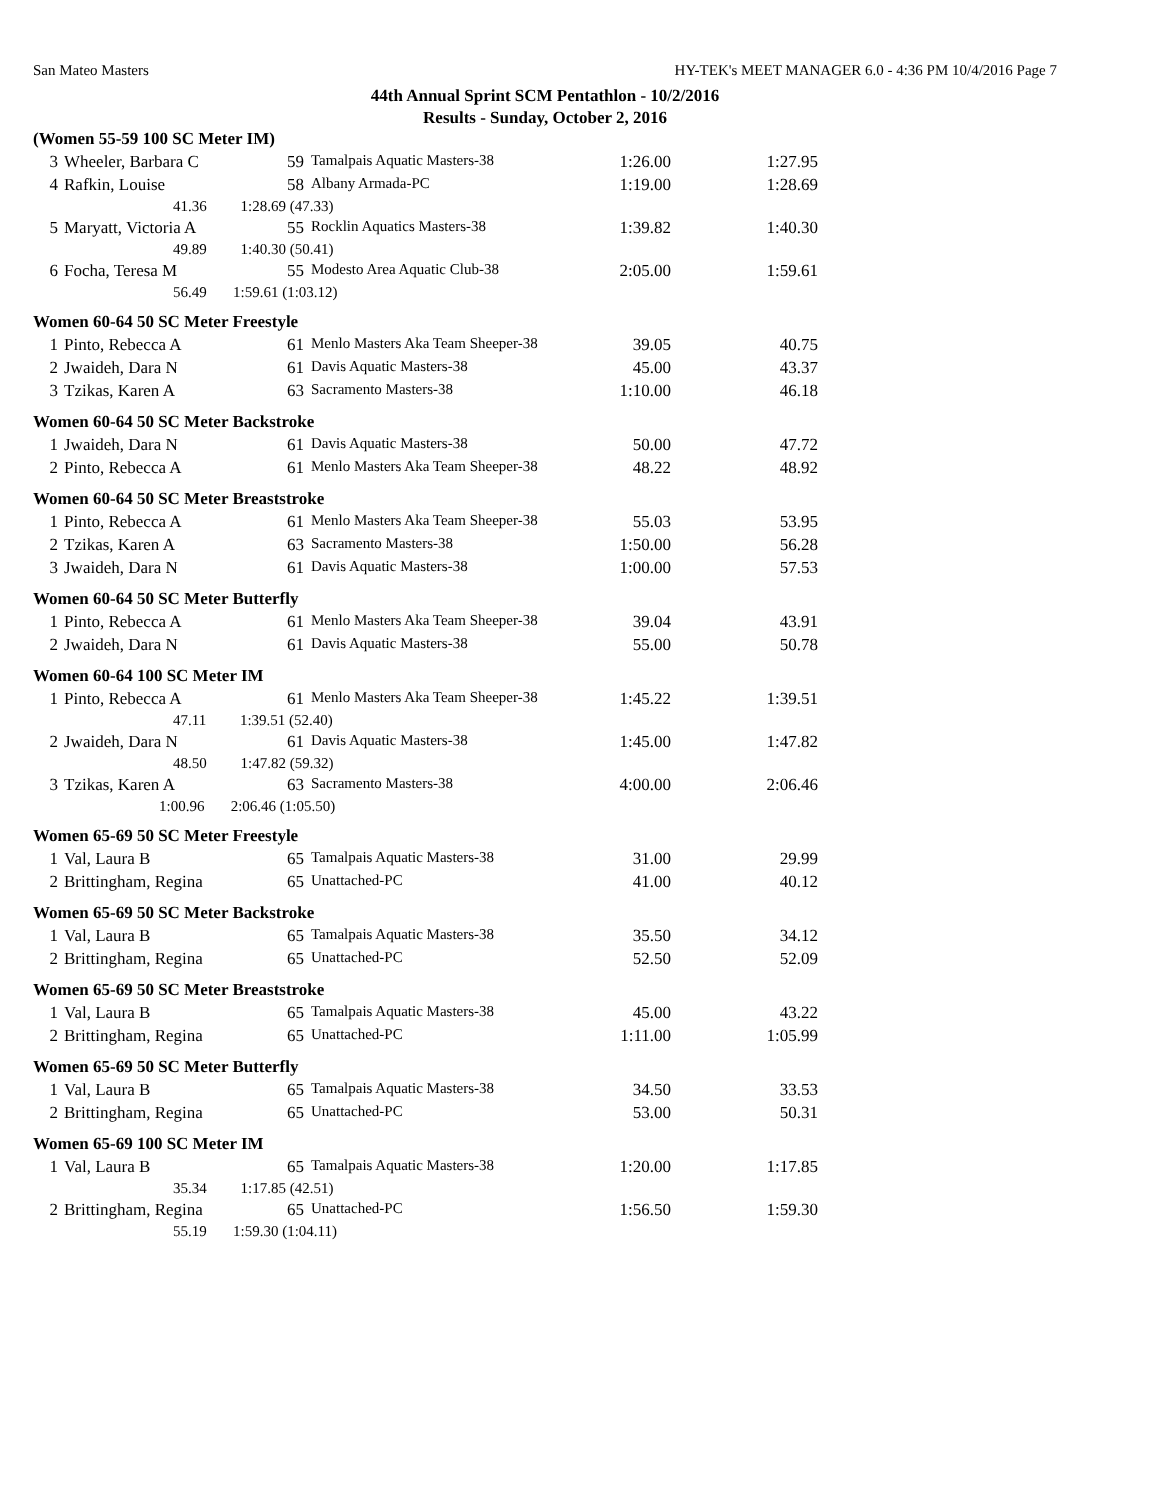San Mateo Masters HY-TEK's MEET MANAGER 6.0 - 4:36 PM 10/4/2016 Page 7
44th Annual Sprint SCM Pentathlon - 10/2/2016
Results - Sunday, October 2, 2016
| (Women 55-59 100 SC Meter IM) | | | | | |
| 3 | Wheeler, Barbara C | 59 | Tamalpais Aquatic Masters-38 | 1:26.00 | 1:27.95 |
| 4 | Rafkin, Louise | 58 | Albany Armada-PC | 1:19.00 | 1:28.69 |
| 41.36 1:28.69 (47.33) | | | | | |
| 5 | Maryatt, Victoria A | 55 | Rocklin Aquatics Masters-38 | 1:39.82 | 1:40.30 |
| 49.89 1:40.30 (50.41) | | | | | |
| 6 | Focha, Teresa M | 55 | Modesto Area Aquatic Club-38 | 2:05.00 | 1:59.61 |
| 56.49 1:59.61 (1:03.12) | | | | | |
| Women 60-64 50 SC Meter Freestyle | | | | | |
| 1 | Pinto, Rebecca A | 61 | Menlo Masters Aka Team Sheeper-38 | 39.05 | 40.75 |
| 2 | Jwaideh, Dara N | 61 | Davis Aquatic Masters-38 | 45.00 | 43.37 |
| 3 | Tzikas, Karen A | 63 | Sacramento Masters-38 | 1:10.00 | 46.18 |
| Women 60-64 50 SC Meter Backstroke | | | | | |
| 1 | Jwaideh, Dara N | 61 | Davis Aquatic Masters-38 | 50.00 | 47.72 |
| 2 | Pinto, Rebecca A | 61 | Menlo Masters Aka Team Sheeper-38 | 48.22 | 48.92 |
| Women 60-64 50 SC Meter Breaststroke | | | | | |
| 1 | Pinto, Rebecca A | 61 | Menlo Masters Aka Team Sheeper-38 | 55.03 | 53.95 |
| 2 | Tzikas, Karen A | 63 | Sacramento Masters-38 | 1:50.00 | 56.28 |
| 3 | Jwaideh, Dara N | 61 | Davis Aquatic Masters-38 | 1:00.00 | 57.53 |
| Women 60-64 50 SC Meter Butterfly | | | | | |
| 1 | Pinto, Rebecca A | 61 | Menlo Masters Aka Team Sheeper-38 | 39.04 | 43.91 |
| 2 | Jwaideh, Dara N | 61 | Davis Aquatic Masters-38 | 55.00 | 50.78 |
| Women 60-64 100 SC Meter IM | | | | | |
| 1 | Pinto, Rebecca A | 61 | Menlo Masters Aka Team Sheeper-38 | 1:45.22 | 1:39.51 |
| 47.11 1:39.51 (52.40) | | | | | |
| 2 | Jwaideh, Dara N | 61 | Davis Aquatic Masters-38 | 1:45.00 | 1:47.82 |
| 48.50 1:47.82 (59.32) | | | | | |
| 3 | Tzikas, Karen A | 63 | Sacramento Masters-38 | 4:00.00 | 2:06.46 |
| 1:00.96 2:06.46 (1:05.50) | | | | | |
| Women 65-69 50 SC Meter Freestyle | | | | | |
| 1 | Val, Laura B | 65 | Tamalpais Aquatic Masters-38 | 31.00 | 29.99 |
| 2 | Brittingham, Regina | 65 | Unattached-PC | 41.00 | 40.12 |
| Women 65-69 50 SC Meter Backstroke | | | | | |
| 1 | Val, Laura B | 65 | Tamalpais Aquatic Masters-38 | 35.50 | 34.12 |
| 2 | Brittingham, Regina | 65 | Unattached-PC | 52.50 | 52.09 |
| Women 65-69 50 SC Meter Breaststroke | | | | | |
| 1 | Val, Laura B | 65 | Tamalpais Aquatic Masters-38 | 45.00 | 43.22 |
| 2 | Brittingham, Regina | 65 | Unattached-PC | 1:11.00 | 1:05.99 |
| Women 65-69 50 SC Meter Butterfly | | | | | |
| 1 | Val, Laura B | 65 | Tamalpais Aquatic Masters-38 | 34.50 | 33.53 |
| 2 | Brittingham, Regina | 65 | Unattached-PC | 53.00 | 50.31 |
| Women 65-69 100 SC Meter IM | | | | | |
| 1 | Val, Laura B | 65 | Tamalpais Aquatic Masters-38 | 1:20.00 | 1:17.85 |
| 35.34 1:17.85 (42.51) | | | | | |
| 2 | Brittingham, Regina | 65 | Unattached-PC | 1:56.50 | 1:59.30 |
| 55.19 1:59.30 (1:04.11) | | | | | |